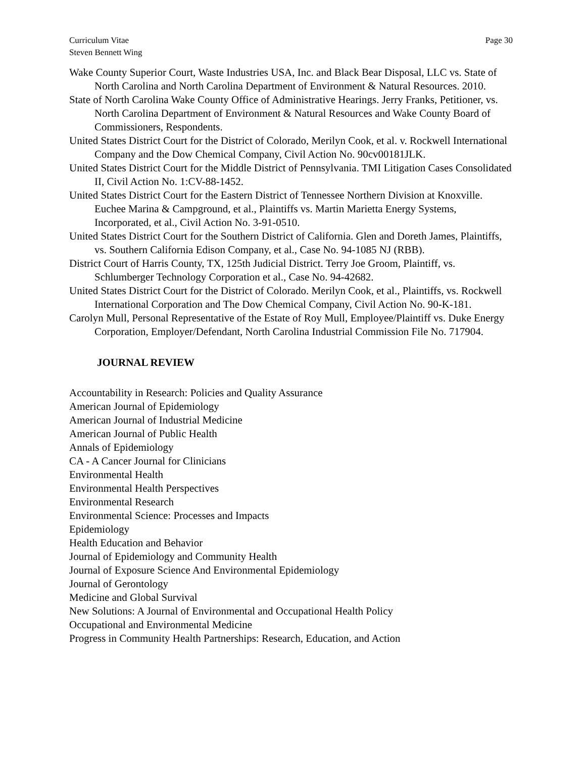Curriculum Vitae
Steven Bennett Wing
Page 30
Wake County Superior Court, Waste Industries USA, Inc. and Black Bear Disposal, LLC vs. State of North Carolina and North Carolina Department of Environment & Natural Resources. 2010.
State of North Carolina Wake County Office of Administrative Hearings. Jerry Franks, Petitioner, vs. North Carolina Department of Environment & Natural Resources and Wake County Board of Commissioners, Respondents.
United States District Court for the District of Colorado, Merilyn Cook, et al. v. Rockwell International Company and the Dow Chemical Company, Civil Action No. 90cv00181JLK.
United States District Court for the Middle District of Pennsylvania. TMI Litigation Cases Consolidated II, Civil Action No. 1:CV-88-1452.
United States District Court for the Eastern District of Tennessee Northern Division at Knoxville. Euchee Marina & Campground, et al., Plaintiffs vs. Martin Marietta Energy Systems, Incorporated, et al., Civil Action No. 3-91-0510.
United States District Court for the Southern District of California. Glen and Doreth James, Plaintiffs, vs. Southern California Edison Company, et al., Case No. 94-1085 NJ (RBB).
District Court of Harris County, TX, 125th Judicial District. Terry Joe Groom, Plaintiff, vs. Schlumberger Technology Corporation et al., Case No. 94-42682.
United States District Court for the District of Colorado. Merilyn Cook, et al., Plaintiffs, vs. Rockwell International Corporation and The Dow Chemical Company, Civil Action No. 90-K-181.
Carolyn Mull, Personal Representative of the Estate of Roy Mull, Employee/Plaintiff vs. Duke Energy Corporation, Employer/Defendant, North Carolina Industrial Commission File No. 717904.
JOURNAL REVIEW
Accountability in Research: Policies and Quality Assurance
American Journal of Epidemiology
American Journal of Industrial Medicine
American Journal of Public Health
Annals of Epidemiology
CA - A Cancer Journal for Clinicians
Environmental Health
Environmental Health Perspectives
Environmental Research
Environmental Science: Processes and Impacts
Epidemiology
Health Education and Behavior
Journal of Epidemiology and Community Health
Journal of Exposure Science And Environmental Epidemiology
Journal of Gerontology
Medicine and Global Survival
New Solutions: A Journal of Environmental and Occupational Health Policy
Occupational and Environmental Medicine
Progress in Community Health Partnerships: Research, Education, and Action